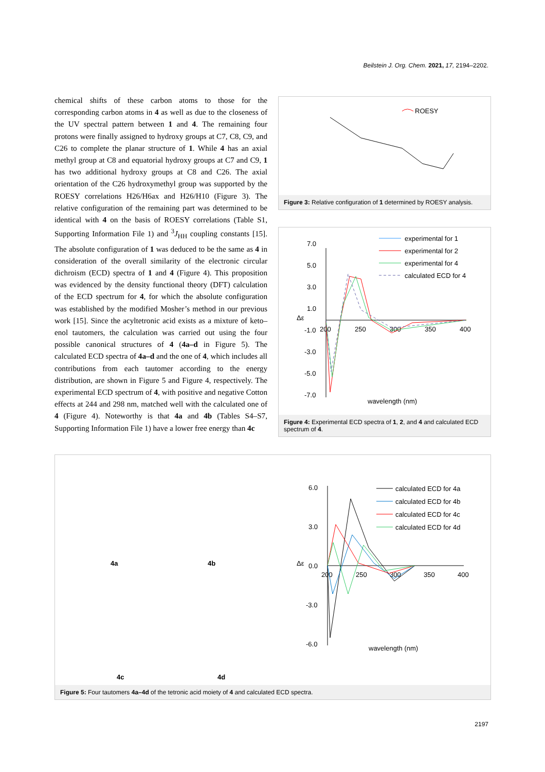Beilstein J. Org. Chem. 2021, 17, 2194–2202.
chemical shifts of these carbon atoms to those for the corresponding carbon atoms in 4 as well as due to the closeness of the UV spectral pattern between 1 and 4. The remaining four protons were finally assigned to hydroxy groups at C7, C8, C9, and C26 to complete the planar structure of 1. While 4 has an axial methyl group at C8 and equatorial hydroxy groups at C7 and C9, 1 has two additional hydroxy groups at C8 and C26. The axial orientation of the C26 hydroxymethyl group was supported by the ROESY correlations H26/H6ax and H26/H10 (Figure 3). The relative configuration of the remaining part was determined to be identical with 4 on the basis of ROESY correlations (Table S1, Supporting Information File 1) and <sup>3</sup>J<sub>HH</sub> coupling constants [15]. The absolute configuration of 1 was deduced to be the same as 4 in consideration of the overall similarity of the electronic circular dichroism (ECD) spectra of 1 and 4 (Figure 4). This proposition was evidenced by the density functional theory (DFT) calculation of the ECD spectrum for 4, for which the absolute configuration was established by the modified Mosher’s method in our previous work [15]. Since the acyltetronic acid exists as a mixture of keto–enol tautomers, the calculation was carried out using the four possible canonical structures of 4 (4a–d in Figure 5). The calculated ECD spectra of 4a–d and the one of 4, which includes all contributions from each tautomer according to the energy distribution, are shown in Figure 5 and Figure 4, respectively. The experimental ECD spectrum of 4, with positive and negative Cotton effects at 244 and 298 nm, matched well with the calculated one of 4 (Figure 4). Noteworthy is that 4a and 4b (Tables S4–S7, Supporting Information File 1) have a lower free energy than 4c
ROESY
Figure 3: Relative configuration of 1 determined by ROESY analysis.
7.0
5.0
3.0
1.0
-1.0
-3.0
-5.0
-7.0
200
250
300
350
400
wavelength (nm)
Δε
experimental for 1
experimental for 2
experimental for 4
calculated ECD for 4
Figure 4: Experimental ECD spectra of 1, 2, and 4 and calculated ECD spectrum of 4.
4a
4b
4c
4d
6.0
3.0
0.0
-3.0
-6.0
200
250
300
350
400
wavelength (nm)
Δε
calculated ECD for 4a
calculated ECD for 4b
calculated ECD for 4c
calculated ECD for 4d
Figure 5: Four tautomers 4a–4d of the tetronic acid moiety of 4 and calculated ECD spectra.
2197